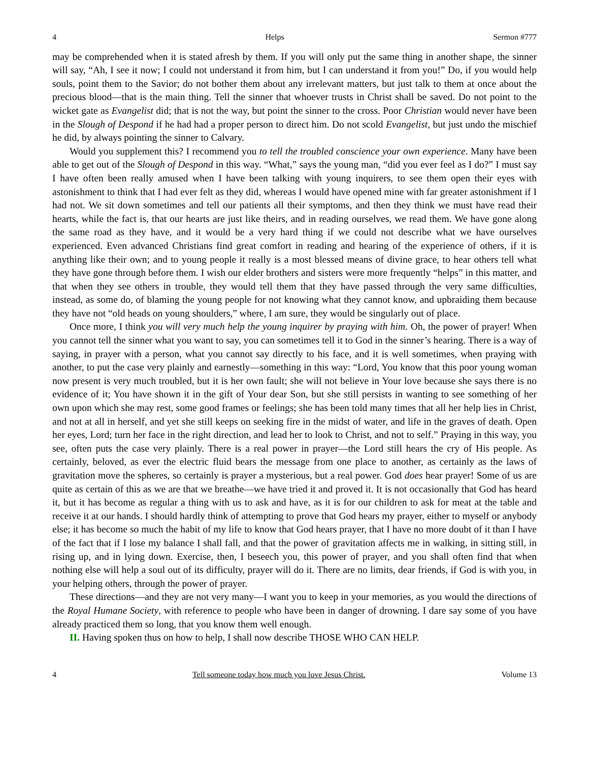4 Helps Sermon #777
may be comprehended when it is stated afresh by them. If you will only put the same thing in another shape, the sinner will say, “Ah, I see it now; I could not understand it from him, but I can understand it from you!” Do, if you would help souls, point them to the Savior; do not bother them about any irrelevant matters, but just talk to them at once about the precious blood—that is the main thing. Tell the sinner that whoever trusts in Christ shall be saved. Do not point to the wicket gate as Evangelist did; that is not the way, but point the sinner to the cross. Poor Christian would never have been in the Slough of Despond if he had had a proper person to direct him. Do not scold Evangelist, but just undo the mischief he did, by always pointing the sinner to Calvary.
Would you supplement this? I recommend you to tell the troubled conscience your own experience. Many have been able to get out of the Slough of Despond in this way. “What,” says the young man, “did you ever feel as I do?” I must say I have often been really amused when I have been talking with young inquirers, to see them open their eyes with astonishment to think that I had ever felt as they did, whereas I would have opened mine with far greater astonishment if I had not. We sit down sometimes and tell our patients all their symptoms, and then they think we must have read their hearts, while the fact is, that our hearts are just like theirs, and in reading ourselves, we read them. We have gone along the same road as they have, and it would be a very hard thing if we could not describe what we have ourselves experienced. Even advanced Christians find great comfort in reading and hearing of the experience of others, if it is anything like their own; and to young people it really is a most blessed means of divine grace, to hear others tell what they have gone through before them. I wish our elder brothers and sisters were more frequently “helps” in this matter, and that when they see others in trouble, they would tell them that they have passed through the very same difficulties, instead, as some do, of blaming the young people for not knowing what they cannot know, and upbraiding them because they have not “old heads on young shoulders,” where, I am sure, they would be singularly out of place.
Once more, I think you will very much help the young inquirer by praying with him. Oh, the power of prayer! When you cannot tell the sinner what you want to say, you can sometimes tell it to God in the sinner’s hearing. There is a way of saying, in prayer with a person, what you cannot say directly to his face, and it is well sometimes, when praying with another, to put the case very plainly and earnestly—something in this way: “Lord, You know that this poor young woman now present is very much troubled, but it is her own fault; she will not believe in Your love because she says there is no evidence of it; You have shown it in the gift of Your dear Son, but she still persists in wanting to see something of her own upon which she may rest, some good frames or feelings; she has been told many times that all her help lies in Christ, and not at all in herself, and yet she still keeps on seeking fire in the midst of water, and life in the graves of death. Open her eyes, Lord; turn her face in the right direction, and lead her to look to Christ, and not to self.” Praying in this way, you see, often puts the case very plainly. There is a real power in prayer—the Lord still hears the cry of His people. As certainly, beloved, as ever the electric fluid bears the message from one place to another, as certainly as the laws of gravitation move the spheres, so certainly is prayer a mysterious, but a real power. God does hear prayer! Some of us are quite as certain of this as we are that we breathe—we have tried it and proved it. It is not occasionally that God has heard it, but it has become as regular a thing with us to ask and have, as it is for our children to ask for meat at the table and receive it at our hands. I should hardly think of attempting to prove that God hears my prayer, either to myself or anybody else; it has become so much the habit of my life to know that God hears prayer, that I have no more doubt of it than I have of the fact that if I lose my balance I shall fall, and that the power of gravitation affects me in walking, in sitting still, in rising up, and in lying down. Exercise, then, I beseech you, this power of prayer, and you shall often find that when nothing else will help a soul out of its difficulty, prayer will do it. There are no limits, dear friends, if God is with you, in your helping others, through the power of prayer.
These directions—and they are not very many—I want you to keep in your memories, as you would the directions of the Royal Humane Society, with reference to people who have been in danger of drowning. I dare say some of you have already practiced them so long, that you know them well enough.
II. Having spoken thus on how to help, I shall now describe THOSE WHO CAN HELP.
4 Tell someone today how much you love Jesus Christ. Volume 13